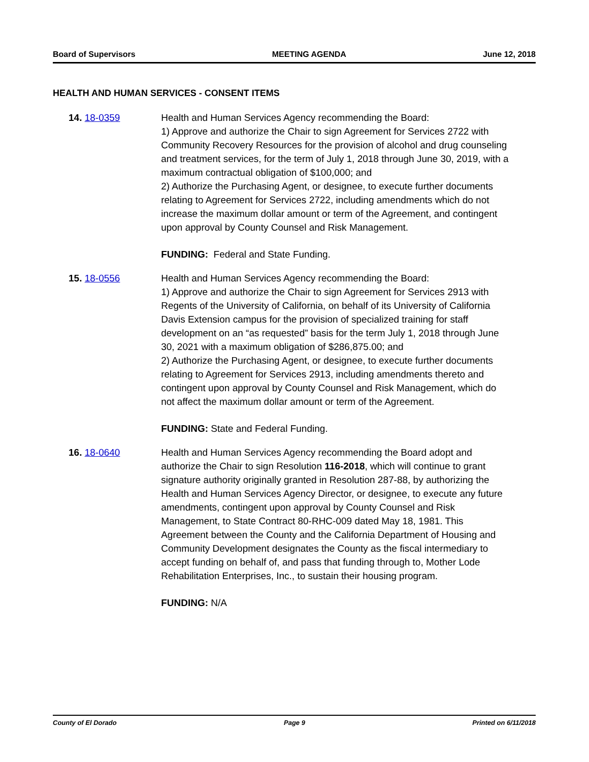Board of Supervisors MEETING AGENDA June 12, 2018
HEALTH AND HUMAN SERVICES - CONSENT ITEMS
14. 18-0359 Health and Human Services Agency recommending the Board:
1) Approve and authorize the Chair to sign Agreement for Services 2722 with Community Recovery Resources for the provision of alcohol and drug counseling and treatment services, for the term of July 1, 2018 through June 30, 2019, with a maximum contractual obligation of $100,000; and
2) Authorize the Purchasing Agent, or designee, to execute further documents relating to Agreement for Services 2722, including amendments which do not increase the maximum dollar amount or term of the Agreement, and contingent upon approval by County Counsel and Risk Management.
FUNDING: Federal and State Funding.
15. 18-0556 Health and Human Services Agency recommending the Board:
1) Approve and authorize the Chair to sign Agreement for Services 2913 with Regents of the University of California, on behalf of its University of California Davis Extension campus for the provision of specialized training for staff development on an “as requested” basis for the term July 1, 2018 through June 30, 2021 with a maximum obligation of $286,875.00; and
2) Authorize the Purchasing Agent, or designee, to execute further documents relating to Agreement for Services 2913, including amendments thereto and contingent upon approval by County Counsel and Risk Management, which do not affect the maximum dollar amount or term of the Agreement.
FUNDING: State and Federal Funding.
16. 18-0640 Health and Human Services Agency recommending the Board adopt and authorize the Chair to sign Resolution 116-2018, which will continue to grant signature authority originally granted in Resolution 287-88, by authorizing the Health and Human Services Agency Director, or designee, to execute any future amendments, contingent upon approval by County Counsel and Risk Management, to State Contract 80-RHC-009 dated May 18, 1981. This Agreement between the County and the California Department of Housing and Community Development designates the County as the fiscal intermediary to accept funding on behalf of, and pass that funding through to, Mother Lode Rehabilitation Enterprises, Inc., to sustain their housing program.
FUNDING: N/A
County of El Dorado Page 9 Printed on 6/11/2018